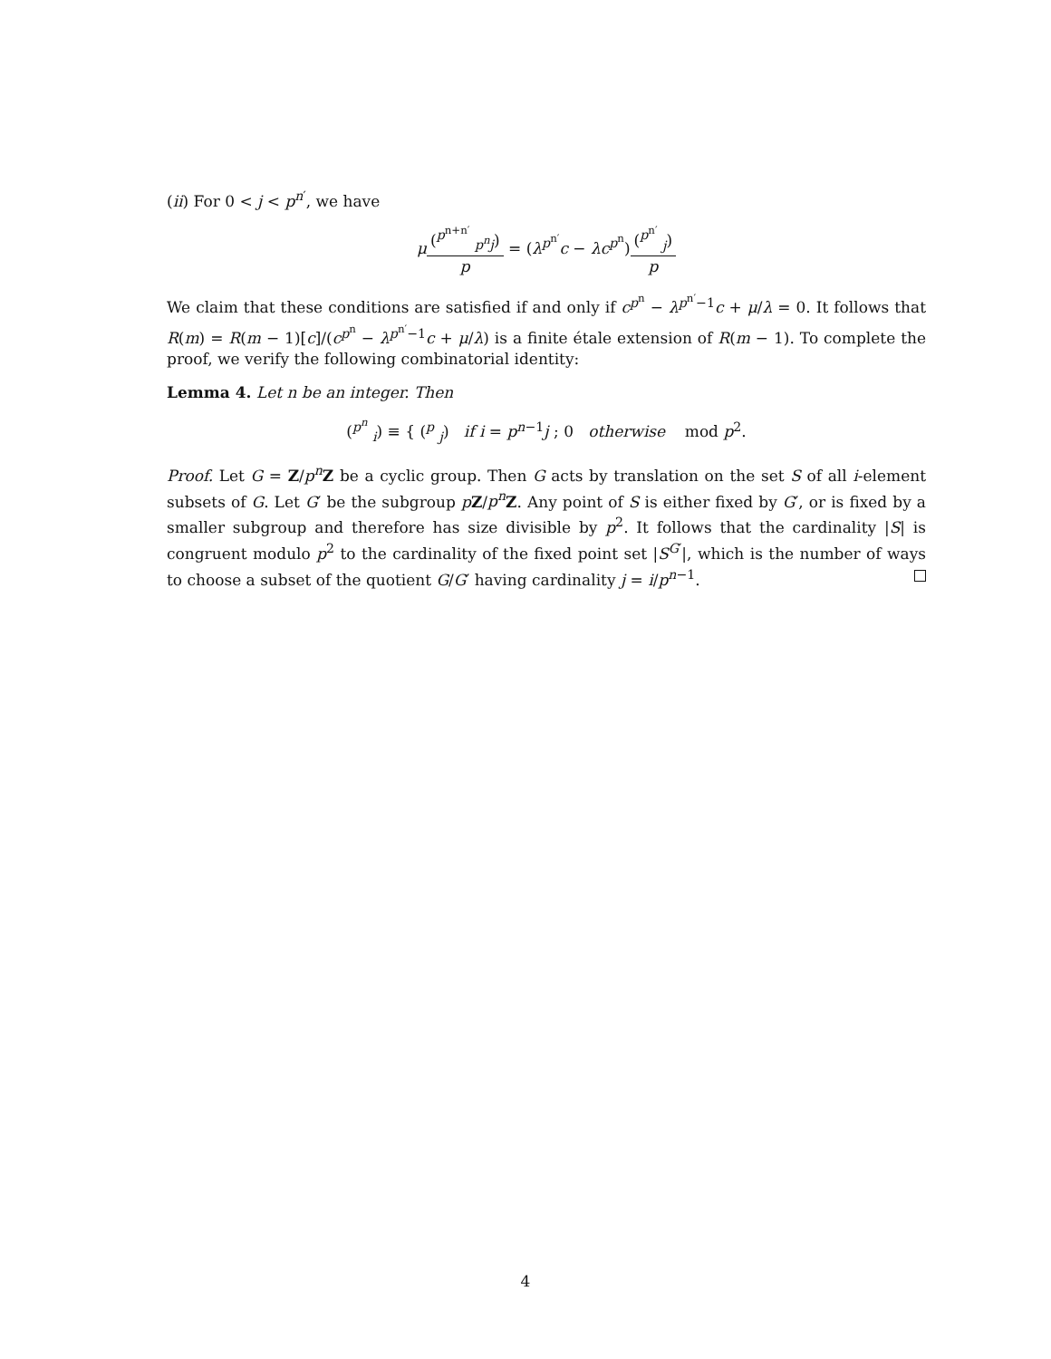(ii) For 0 < j < p<sup>n′</sup>, we have
μ(<sup>p<sup>n+n′</sup></sup> <sub>p<sup>n</sup>j</sub>) p = (λ<sup>p<sup>n′</sup></sup>c − λc<sup>p<sup>n</sup></sup>)(<sup>p<sup>n′</sup></sup> <sub>j</sub>) p
We claim that these conditions are satisfied if and only if c<sup>p<sup>n</sup></sup> − λ<sup>p<sup>n′</sup>−1</sup>c + μ/λ = 0. It follows that R(m) = R(m − 1)[c]/(c<sup>p<sup>n</sup></sup> − λ<sup>p<sup>n′</sup>−1</sup>c + μ/λ) is a finite étale extension of R(m − 1). To complete the proof, we verify the following combinatorial identity:
Lemma 4. Let n be an integer. Then
(<sup>p<sup>n</sup></sup> <sub>i</sub>) ≡ { (<sup>p</sup> <sub>j</sub>) if i = p<sup>n−1</sup>j ; 0 otherwise mod p<sup>2</sup>.
Proof. Let G = Z/p<sup>n</sup> Z be a cyclic group. Then G acts by translation on the set S of all i-element subsets of G. Let G′ be the subgroup pZ/p<sup>n</sup> Z. Any point of S is either fixed by G′, or is fixed by a smaller subgroup and therefore has size divisible by p<sup>2</sup>. It follows that the cardinality |S| is congruent modulo p<sup>2</sup> to the cardinality of the fixed point set |S<sup>G′</sup>|, which is the number of ways to choose a subset of the quotient G/G′ having cardinality j = i/p<sup>n−1</sup>.
4